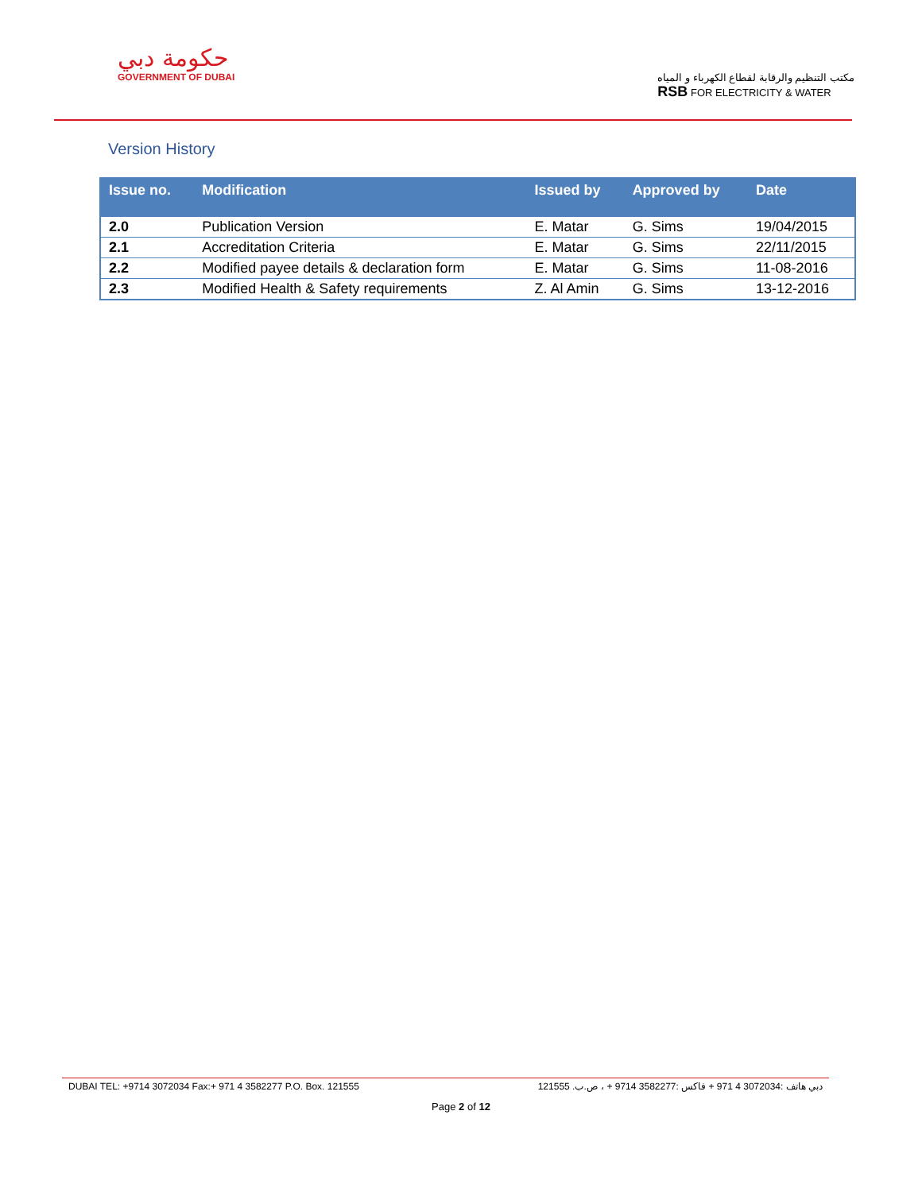حكومة دبي
GOVERNMENT OF DUBAI
مكتب التنظيم والرقابة لقطاع الكهرباء و المياه
RSB FOR ELECTRICITY & WATER
Version History
| Issue no. | Modification | Issued by | Approved by | Date |
| --- | --- | --- | --- | --- |
| 2.0 | Publication Version | E. Matar | G. Sims | 19/04/2015 |
| 2.1 | Accreditation Criteria | E. Matar | G. Sims | 22/11/2015 |
| 2.2 | Modified payee details & declaration form | E. Matar | G. Sims | 11-08-2016 |
| 2.3 | Modified Health & Safety requirements | Z. Al Amin | G. Sims | 13-12-2016 |
DUBAI TEL: +9714 3072034 Fax:+ 971 4 3582277 P.O. Box. 121555 دبي هاتف :3072034 4 971 + فاكس :3582277 9714 + ، ص.ب. 121555
Page 2 of 12